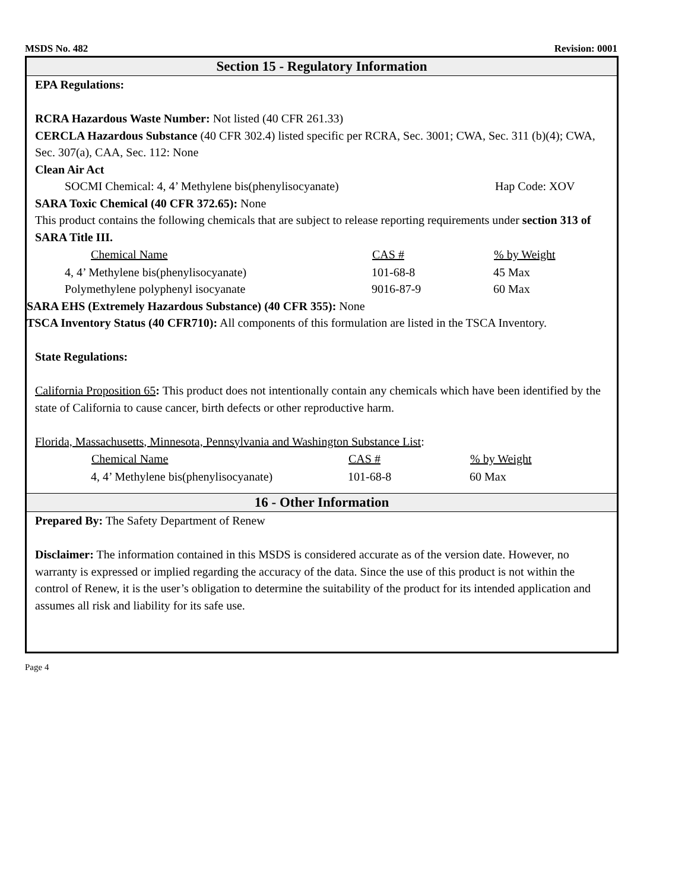MSDS No. 482 Revision: 0001
Section 15 - Regulatory Information
EPA Regulations:
RCRA Hazardous Waste Number: Not listed (40 CFR 261.33)
CERCLA Hazardous Substance (40 CFR 302.4) listed specific per RCRA, Sec. 3001; CWA, Sec. 311 (b)(4); CWA, Sec. 307(a), CAA, Sec. 112: None
Clean Air Act
| SOCMI Chemical: 4, 4’ Methylene bis(phenylisocyanate) | Hap Code: XOV |
SARA Toxic Chemical (40 CFR 372.65): None
This product contains the following chemicals that are subject to release reporting requirements under section 313 of SARA Title III.
| Chemical Name | CAS # | % by Weight |
| --- | --- | --- |
| 4, 4’ Methylene bis(phenylisocyanate) | 101-68-8 | 45 Max |
| Polymethylene polyphenyl isocyanate | 9016-87-9 | 60 Max |
SARA EHS (Extremely Hazardous Substance) (40 CFR 355): None
TSCA Inventory Status (40 CFR710): All components of this formulation are listed in the TSCA Inventory.
State Regulations:
California Proposition 65: This product does not intentionally contain any chemicals which have been identified by the state of California to cause cancer, birth defects or other reproductive harm.
Florida, Massachusetts, Minnesota, Pennsylvania and Washington Substance List:
| Chemical Name | CAS # | % by Weight |
| --- | --- | --- |
| 4, 4’ Methylene bis(phenylisocyanate) | 101-68-8 | 60 Max |
16 - Other Information
Prepared By: The Safety Department of Renew
Disclaimer: The information contained in this MSDS is considered accurate as of the version date. However, no warranty is expressed or implied regarding the accuracy of the data. Since the use of this product is not within the control of Renew, it is the user’s obligation to determine the suitability of the product for its intended application and assumes all risk and liability for its safe use.
Page 4